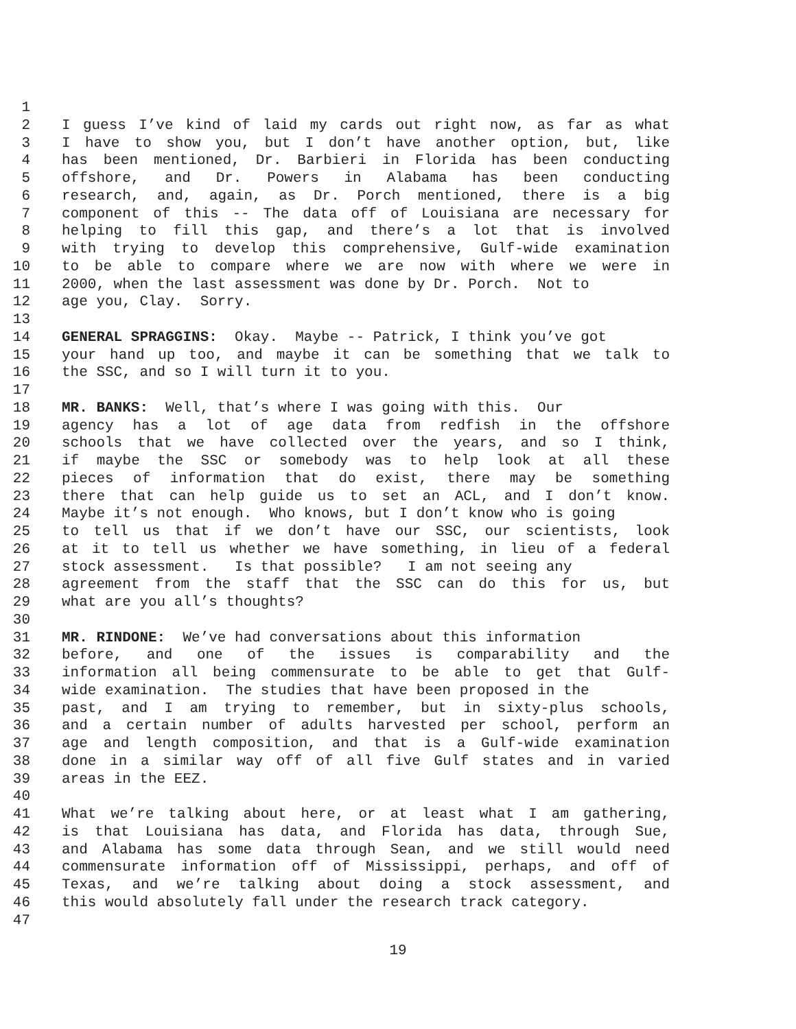1
2 I guess I’ve kind of laid my cards out right now, as far as what
3 I have to show you, but I don’t have another option, but, like
4 has been mentioned, Dr. Barbieri in Florida has been conducting
5 offshore, and Dr. Powers in Alabama has been conducting
6 research, and, again, as Dr. Porch mentioned, there is a big
7 component of this -- The data off of Louisiana are necessary for
8 helping to fill this gap, and there’s a lot that is involved
9 with trying to develop this comprehensive, Gulf-wide examination
10 to be able to compare where we are now with where we were in
11 2000, when the last assessment was done by Dr. Porch. Not to
12 age you, Clay. Sorry.
13
14 GENERAL SPRAGGINS: Okay. Maybe -- Patrick, I think you’ve got
15 your hand up too, and maybe it can be something that we talk to
16 the SSC, and so I will turn it to you.
17
18 MR. BANKS: Well, that’s where I was going with this. Our
19 agency has a lot of age data from redfish in the offshore
20 schools that we have collected over the years, and so I think,
21 if maybe the SSC or somebody was to help look at all these
22 pieces of information that do exist, there may be something
23 there that can help guide us to set an ACL, and I don’t know.
24 Maybe it’s not enough. Who knows, but I don’t know who is going
25 to tell us that if we don’t have our SSC, our scientists, look
26 at it to tell us whether we have something, in lieu of a federal
27 stock assessment. Is that possible? I am not seeing any
28 agreement from the staff that the SSC can do this for us, but
29 what are you all’s thoughts?
30
31 MR. RINDONE: We’ve had conversations about this information
32 before, and one of the issues is comparability and the
33 information all being commensurate to be able to get that Gulf-
34 wide examination. The studies that have been proposed in the
35 past, and I am trying to remember, but in sixty-plus schools,
36 and a certain number of adults harvested per school, perform an
37 age and length composition, and that is a Gulf-wide examination
38 done in a similar way off of all five Gulf states and in varied
39 areas in the EEZ.
40
41 What we’re talking about here, or at least what I am gathering,
42 is that Louisiana has data, and Florida has data, through Sue,
43 and Alabama has some data through Sean, and we still would need
44 commensurate information off of Mississippi, perhaps, and off of
45 Texas, and we’re talking about doing a stock assessment, and
46 this would absolutely fall under the research track category.
47
19